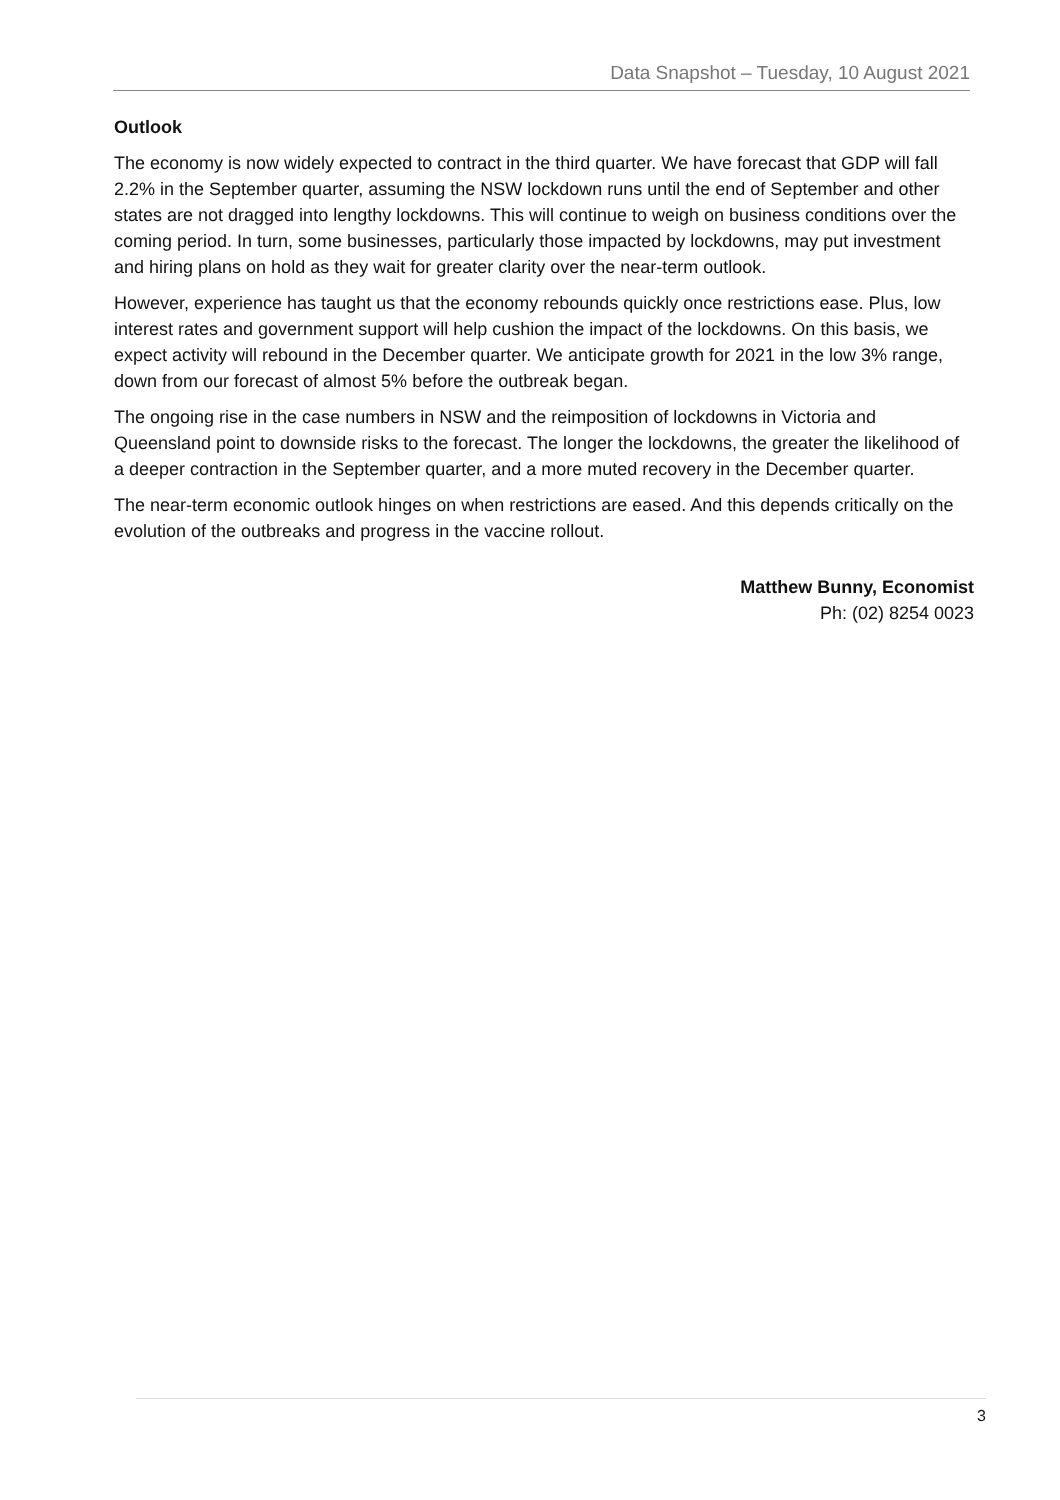Data Snapshot – Tuesday, 10 August 2021
Outlook
The economy is now widely expected to contract in the third quarter. We have forecast that GDP will fall 2.2% in the September quarter, assuming the NSW lockdown runs until the end of September and other states are not dragged into lengthy lockdowns. This will continue to weigh on business conditions over the coming period. In turn, some businesses, particularly those impacted by lockdowns, may put investment and hiring plans on hold as they wait for greater clarity over the near-term outlook.
However, experience has taught us that the economy rebounds quickly once restrictions ease. Plus, low interest rates and government support will help cushion the impact of the lockdowns. On this basis, we expect activity will rebound in the December quarter. We anticipate growth for 2021 in the low 3% range, down from our forecast of almost 5% before the outbreak began.
The ongoing rise in the case numbers in NSW and the reimposition of lockdowns in Victoria and Queensland point to downside risks to the forecast. The longer the lockdowns, the greater the likelihood of a deeper contraction in the September quarter, and a more muted recovery in the December quarter.
The near-term economic outlook hinges on when restrictions are eased. And this depends critically on the evolution of the outbreaks and progress in the vaccine rollout.
Matthew Bunny, Economist
Ph: (02) 8254 0023
3